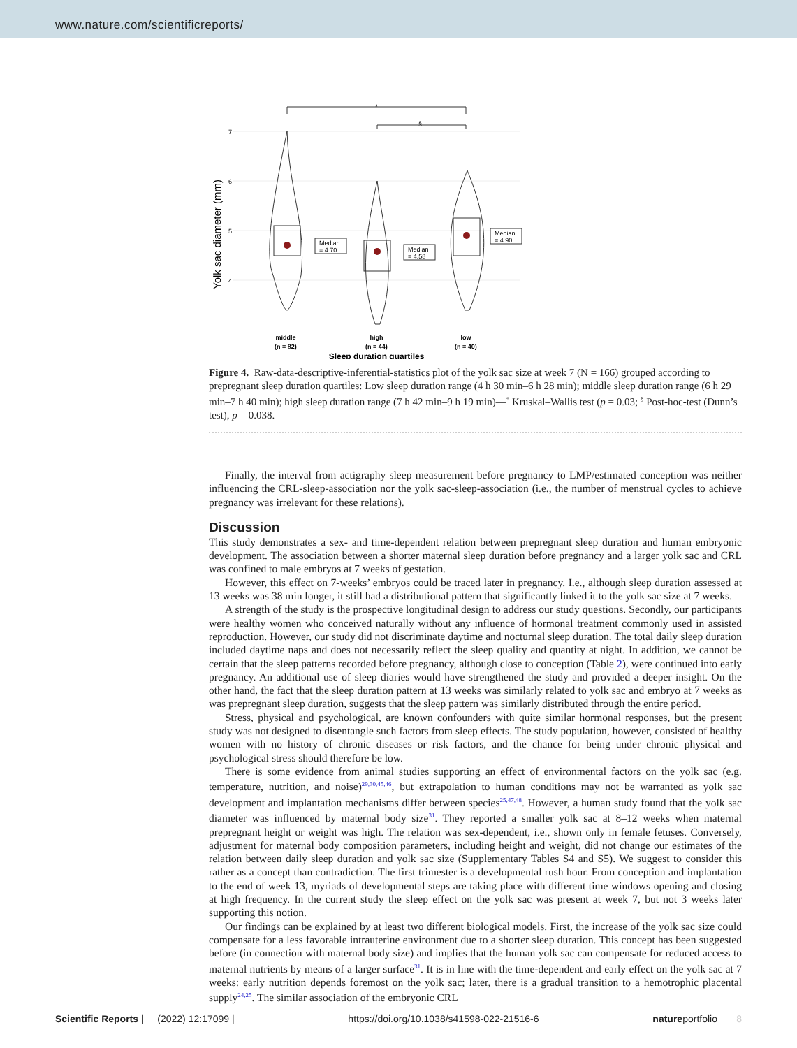www.nature.com/scientificreports/
7
6
5
4
Yolk sac diameter (mm)
*
§
Median
= 4.70
Median
= 4.58
Median
= 4.90
middle
(n = 82)
high
(n = 44)
low
(n = 40)
Sleep duration quartiles
Figure 4. Raw-data-descriptive-inferential-statistics plot of the yolk sac size at week 7 (N = 166) grouped according to prepregnant sleep duration quartiles: Low sleep duration range (4 h 30 min–6 h 28 min); middle sleep duration range (6 h 29 min–7 h 40 min); high sleep duration range (7 h 42 min–9 h 19 min)—<sup>*</sup> Kruskal–Wallis test (p = 0.03; <sup>§</sup> Post-hoc-test (Dunn’s test), p = 0.038.
Finally, the interval from actigraphy sleep measurement before pregnancy to LMP/estimated conception was neither influencing the CRL-sleep-association nor the yolk sac-sleep-association (i.e., the number of menstrual cycles to achieve pregnancy was irrelevant for these relations).
Discussion
This study demonstrates a sex- and time-dependent relation between prepregnant sleep duration and human embryonic development. The association between a shorter maternal sleep duration before pregnancy and a larger yolk sac and CRL was confined to male embryos at 7 weeks of gestation.
However, this effect on 7-weeks’ embryos could be traced later in pregnancy. I.e., although sleep duration assessed at 13 weeks was 38 min longer, it still had a distributional pattern that significantly linked it to the yolk sac size at 7 weeks.
A strength of the study is the prospective longitudinal design to address our study questions. Secondly, our participants were healthy women who conceived naturally without any influence of hormonal treatment commonly used in assisted reproduction. However, our study did not discriminate daytime and nocturnal sleep duration. The total daily sleep duration included daytime naps and does not necessarily reflect the sleep quality and quantity at night. In addition, we cannot be certain that the sleep patterns recorded before pregnancy, although close to conception (Table 2), were continued into early pregnancy. An additional use of sleep diaries would have strengthened the study and provided a deeper insight. On the other hand, the fact that the sleep duration pattern at 13 weeks was similarly related to yolk sac and embryo at 7 weeks as was prepregnant sleep duration, suggests that the sleep pattern was similarly distributed through the entire period.
Stress, physical and psychological, are known confounders with quite similar hormonal responses, but the present study was not designed to disentangle such factors from sleep effects. The study population, however, consisted of healthy women with no history of chronic diseases or risk factors, and the chance for being under chronic physical and psychological stress should therefore be low.
There is some evidence from animal studies supporting an effect of environmental factors on the yolk sac (e.g. temperature, nutrition, and noise)<sup>29,30,45,46</sup>, but extrapolation to human conditions may not be warranted as yolk sac development and implantation mechanisms differ between species<sup>25,47,48</sup>. However, a human study found that the yolk sac diameter was influenced by maternal body size<sup>31</sup>. They reported a smaller yolk sac at 8–12 weeks when maternal prepregnant height or weight was high. The relation was sex-dependent, i.e., shown only in female fetuses. Conversely, adjustment for maternal body composition parameters, including height and weight, did not change our estimates of the relation between daily sleep duration and yolk sac size (Supplementary Tables S4 and S5). We suggest to consider this rather as a concept than contradiction. The first trimester is a developmental rush hour. From conception and implantation to the end of week 13, myriads of developmental steps are taking place with different time windows opening and closing at high frequency. In the current study the sleep effect on the yolk sac was present at week 7, but not 3 weeks later supporting this notion.
Our findings can be explained by at least two different biological models. First, the increase of the yolk sac size could compensate for a less favorable intrauterine environment due to a shorter sleep duration. This concept has been suggested before (in connection with maternal body size) and implies that the human yolk sac can compensate for reduced access to maternal nutrients by means of a larger surface<sup>31</sup>. It is in line with the time-dependent and early effect on the yolk sac at 7 weeks: early nutrition depends foremost on the yolk sac; later, there is a gradual transition to a hemotrophic placental supply<sup>24,25</sup>. The similar association of the embryonic CRL
Scientific Reports | (2022) 12:17099 | https://doi.org/10.1038/s41598-022-21516-6 natureportfolio 8